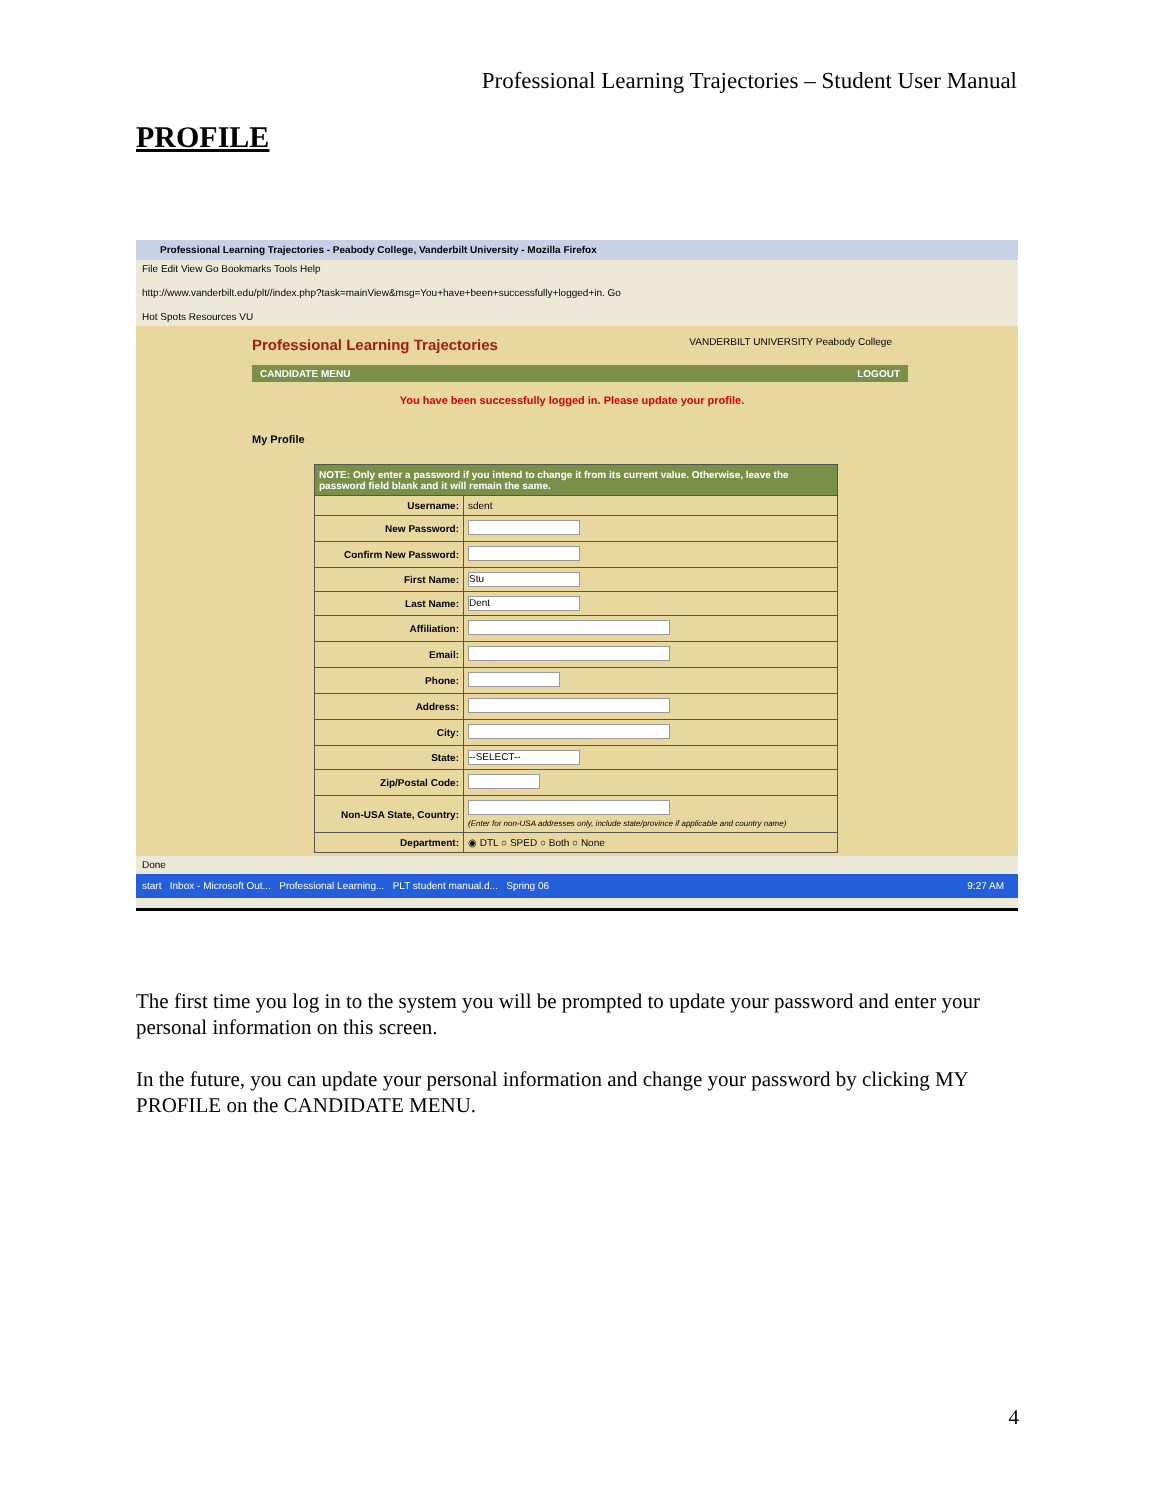Professional Learning Trajectories – Student User Manual
PROFILE
Professional Learning Trajectories - Peabody College, Vanderbilt University - Mozilla Firefox
File Edit View Go Bookmarks Tools Help
http://www.vanderbilt.edu/plt//index.php?task=mainView&msg=You+have+been+successfully+logged+in. Go
Hot Spots Resources VU
Professional Learning Trajectories VANDERBILT UNIVERSITY Peabody College
CANDIDATE MENU LOGOUT
You have been successfully logged in. Please update your profile.
My Profile
| NOTE: Only enter a password if you intend to change it from its current value. Otherwise, leave the password field blank and it will remain the same. | |
| --- | --- |
| Username: | sdent |
| New Password: | |
| Confirm New Password: | |
| First Name: | Stu |
| Last Name: | Dent |
| Affiliation: | |
| Email: | |
| Phone: | |
| Address: | |
| City: | |
| State: | --SELECT-- |
| Zip/Postal Code: | |
| Non-USA State, Country: | (Enter for non-USA addresses only, include state/province if applicable and country name) |
| Department: | ◉ DTL ○ SPED ○ Both ○ None |
Done
start Inbox - Microsoft Out... Professional Learning... PLT student manual.d... Spring 06 9:27 AM
The first time you log in to the system you will be prompted to update your password and enter your personal information on this screen.
In the future, you can update your personal information and change your password by clicking MY PROFILE on the CANDIDATE MENU.
4